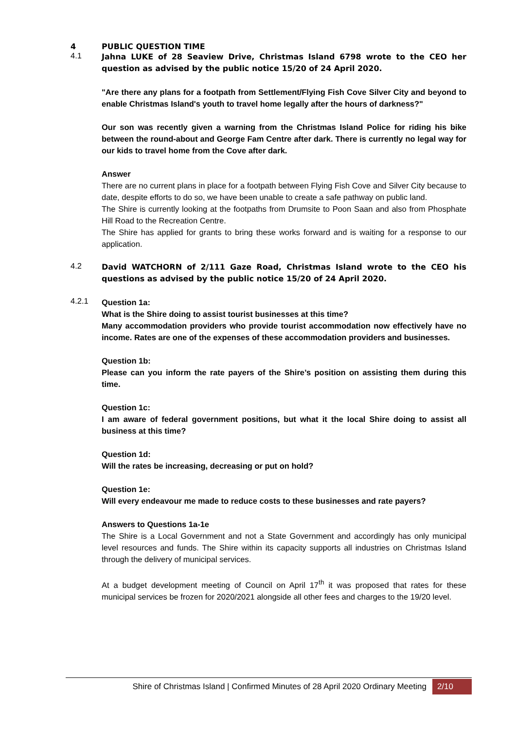4 PUBLIC QUESTION TIME
4.1
Jahna LUKE of 28 Seaview Drive, Christmas Island 6798 wrote to the CEO her question as advised by the public notice 15/20 of 24 April 2020.
"Are there any plans for a footpath from Settlement/Flying Fish Cove Silver City and beyond to enable Christmas Island's youth to travel home legally after the hours of darkness?"
Our son was recently given a warning from the Christmas Island Police for riding his bike between the round-about and George Fam Centre after dark. There is currently no legal way for our kids to travel home from the Cove after dark.
Answer
There are no current plans in place for a footpath between Flying Fish Cove and Silver City because to date, despite efforts to do so, we have been unable to create a safe pathway on public land.
The Shire is currently looking at the footpaths from Drumsite to Poon Saan and also from Phosphate Hill Road to the Recreation Centre.
The Shire has applied for grants to bring these works forward and is waiting for a response to our application.
4.2
David WATCHORN of 2/111 Gaze Road, Christmas Island wrote to the CEO his questions as advised by the public notice 15/20 of 24 April 2020.
4.2.1
Question 1a:
What is the Shire doing to assist tourist businesses at this time?
Many accommodation providers who provide tourist accommodation now effectively have no income. Rates are one of the expenses of these accommodation providers and businesses.
Question 1b:
Please can you inform the rate payers of the Shire’s position on assisting them during this time.
Question 1c:
I am aware of federal government positions, but what it the local Shire doing to assist all business at this time?
Question 1d:
Will the rates be increasing, decreasing or put on hold?
Question 1e:
Will every endeavour me made to reduce costs to these businesses and rate payers?
Answers to Questions 1a-1e
The Shire is a Local Government and not a State Government and accordingly has only municipal level resources and funds. The Shire within its capacity supports all industries on Christmas Island through the delivery of municipal services.
At a budget development meeting of Council on April 17<sup>th</sup> it was proposed that rates for these municipal services be frozen for 2020/2021 alongside all other fees and charges to the 19/20 level.
Shire of Christmas Island | Confirmed Minutes of 28 April 2020 Ordinary Meeting 2/10